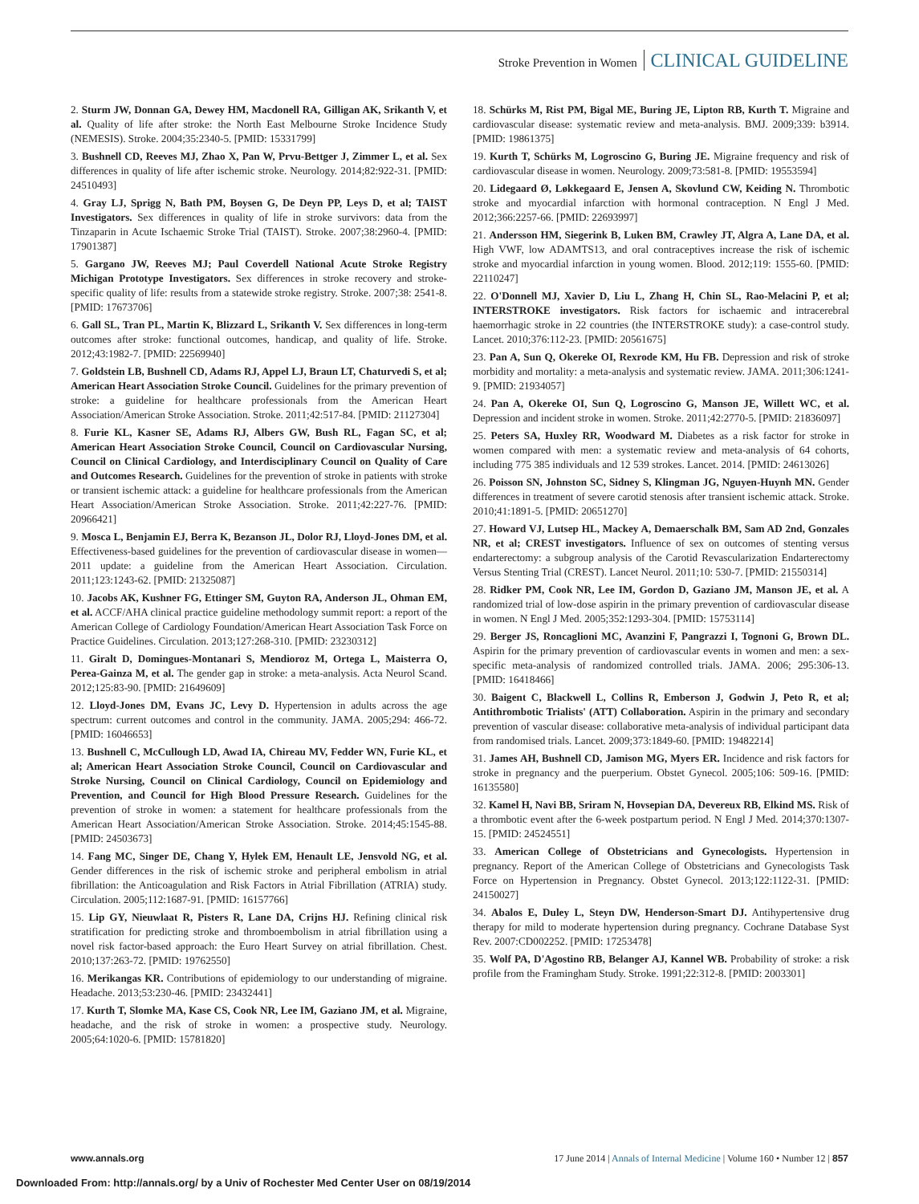Stroke Prevention in Women CLINICAL GUIDELINE
2. Sturm JW, Donnan GA, Dewey HM, Macdonell RA, Gilligan AK, Srikanth V, et al. Quality of life after stroke: the North East Melbourne Stroke Incidence Study (NEMESIS). Stroke. 2004;35:2340-5. [PMID: 15331799]
3. Bushnell CD, Reeves MJ, Zhao X, Pan W, Prvu-Bettger J, Zimmer L, et al. Sex differences in quality of life after ischemic stroke. Neurology. 2014;82:922-31. [PMID: 24510493]
4. Gray LJ, Sprigg N, Bath PM, Boysen G, De Deyn PP, Leys D, et al; TAIST Investigators. Sex differences in quality of life in stroke survivors: data from the Tinzaparin in Acute Ischaemic Stroke Trial (TAIST). Stroke. 2007;38:2960-4. [PMID: 17901387]
5. Gargano JW, Reeves MJ; Paul Coverdell National Acute Stroke Registry Michigan Prototype Investigators. Sex differences in stroke recovery and stroke-specific quality of life: results from a statewide stroke registry. Stroke. 2007;38: 2541-8. [PMID: 17673706]
6. Gall SL, Tran PL, Martin K, Blizzard L, Srikanth V. Sex differences in long-term outcomes after stroke: functional outcomes, handicap, and quality of life. Stroke. 2012;43:1982-7. [PMID: 22569940]
7. Goldstein LB, Bushnell CD, Adams RJ, Appel LJ, Braun LT, Chaturvedi S, et al; American Heart Association Stroke Council. Guidelines for the primary prevention of stroke: a guideline for healthcare professionals from the American Heart Association/American Stroke Association. Stroke. 2011;42:517-84. [PMID: 21127304]
8. Furie KL, Kasner SE, Adams RJ, Albers GW, Bush RL, Fagan SC, et al; American Heart Association Stroke Council, Council on Cardiovascular Nursing, Council on Clinical Cardiology, and Interdisciplinary Council on Quality of Care and Outcomes Research. Guidelines for the prevention of stroke in patients with stroke or transient ischemic attack: a guideline for healthcare professionals from the American Heart Association/American Stroke Association. Stroke. 2011;42:227-76. [PMID: 20966421]
9. Mosca L, Benjamin EJ, Berra K, Bezanson JL, Dolor RJ, Lloyd-Jones DM, et al. Effectiveness-based guidelines for the prevention of cardiovascular disease in women—2011 update: a guideline from the American Heart Association. Circulation. 2011;123:1243-62. [PMID: 21325087]
10. Jacobs AK, Kushner FG, Ettinger SM, Guyton RA, Anderson JL, Ohman EM, et al. ACCF/AHA clinical practice guideline methodology summit report: a report of the American College of Cardiology Foundation/American Heart Association Task Force on Practice Guidelines. Circulation. 2013;127:268-310. [PMID: 23230312]
11. Giralt D, Domingues-Montanari S, Mendioroz M, Ortega L, Maisterra O, Perea-Gainza M, et al. The gender gap in stroke: a meta-analysis. Acta Neurol Scand. 2012;125:83-90. [PMID: 21649609]
12. Lloyd-Jones DM, Evans JC, Levy D. Hypertension in adults across the age spectrum: current outcomes and control in the community. JAMA. 2005;294: 466-72. [PMID: 16046653]
13. Bushnell C, McCullough LD, Awad IA, Chireau MV, Fedder WN, Furie KL, et al; American Heart Association Stroke Council, Council on Cardiovascular and Stroke Nursing, Council on Clinical Cardiology, Council on Epidemiology and Prevention, and Council for High Blood Pressure Research. Guidelines for the prevention of stroke in women: a statement for healthcare professionals from the American Heart Association/American Stroke Association. Stroke. 2014;45:1545-88. [PMID: 24503673]
14. Fang MC, Singer DE, Chang Y, Hylek EM, Henault LE, Jensvold NG, et al. Gender differences in the risk of ischemic stroke and peripheral embolism in atrial fibrillation: the Anticoagulation and Risk Factors in Atrial Fibrillation (ATRIA) study. Circulation. 2005;112:1687-91. [PMID: 16157766]
15. Lip GY, Nieuwlaat R, Pisters R, Lane DA, Crijns HJ. Refining clinical risk stratification for predicting stroke and thromboembolism in atrial fibrillation using a novel risk factor-based approach: the Euro Heart Survey on atrial fibrillation. Chest. 2010;137:263-72. [PMID: 19762550]
16. Merikangas KR. Contributions of epidemiology to our understanding of migraine. Headache. 2013;53:230-46. [PMID: 23432441]
17. Kurth T, Slomke MA, Kase CS, Cook NR, Lee IM, Gaziano JM, et al. Migraine, headache, and the risk of stroke in women: a prospective study. Neurology. 2005;64:1020-6. [PMID: 15781820]
18. Schürks M, Rist PM, Bigal ME, Buring JE, Lipton RB, Kurth T. Migraine and cardiovascular disease: systematic review and meta-analysis. BMJ. 2009;339: b3914. [PMID: 19861375]
19. Kurth T, Schürks M, Logroscino G, Buring JE. Migraine frequency and risk of cardiovascular disease in women. Neurology. 2009;73:581-8. [PMID: 19553594]
20. Lidegaard Ø, Løkkegaard E, Jensen A, Skovlund CW, Keiding N. Thrombotic stroke and myocardial infarction with hormonal contraception. N Engl J Med. 2012;366:2257-66. [PMID: 22693997]
21. Andersson HM, Siegerink B, Luken BM, Crawley JT, Algra A, Lane DA, et al. High VWF, low ADAMTS13, and oral contraceptives increase the risk of ischemic stroke and myocardial infarction in young women. Blood. 2012;119: 1555-60. [PMID: 22110247]
22. O'Donnell MJ, Xavier D, Liu L, Zhang H, Chin SL, Rao-Melacini P, et al; INTERSTROKE investigators. Risk factors for ischaemic and intracerebral haemorrhagic stroke in 22 countries (the INTERSTROKE study): a case-control study. Lancet. 2010;376:112-23. [PMID: 20561675]
23. Pan A, Sun Q, Okereke OI, Rexrode KM, Hu FB. Depression and risk of stroke morbidity and mortality: a meta-analysis and systematic review. JAMA. 2011;306:1241-9. [PMID: 21934057]
24. Pan A, Okereke OI, Sun Q, Logroscino G, Manson JE, Willett WC, et al. Depression and incident stroke in women. Stroke. 2011;42:2770-5. [PMID: 21836097]
25. Peters SA, Huxley RR, Woodward M. Diabetes as a risk factor for stroke in women compared with men: a systematic review and meta-analysis of 64 cohorts, including 775 385 individuals and 12 539 strokes. Lancet. 2014. [PMID: 24613026]
26. Poisson SN, Johnston SC, Sidney S, Klingman JG, Nguyen-Huynh MN. Gender differences in treatment of severe carotid stenosis after transient ischemic attack. Stroke. 2010;41:1891-5. [PMID: 20651270]
27. Howard VJ, Lutsep HL, Mackey A, Demaerschalk BM, Sam AD 2nd, Gonzales NR, et al; CREST investigators. Influence of sex on outcomes of stenting versus endarterectomy: a subgroup analysis of the Carotid Revascularization Endarterectomy Versus Stenting Trial (CREST). Lancet Neurol. 2011;10: 530-7. [PMID: 21550314]
28. Ridker PM, Cook NR, Lee IM, Gordon D, Gaziano JM, Manson JE, et al. A randomized trial of low-dose aspirin in the primary prevention of cardiovascular disease in women. N Engl J Med. 2005;352:1293-304. [PMID: 15753114]
29. Berger JS, Roncaglioni MC, Avanzini F, Pangrazzi I, Tognoni G, Brown DL. Aspirin for the primary prevention of cardiovascular events in women and men: a sex-specific meta-analysis of randomized controlled trials. JAMA. 2006; 295:306-13. [PMID: 16418466]
30. Baigent C, Blackwell L, Collins R, Emberson J, Godwin J, Peto R, et al; Antithrombotic Trialists' (ATT) Collaboration. Aspirin in the primary and secondary prevention of vascular disease: collaborative meta-analysis of individual participant data from randomised trials. Lancet. 2009;373:1849-60. [PMID: 19482214]
31. James AH, Bushnell CD, Jamison MG, Myers ER. Incidence and risk factors for stroke in pregnancy and the puerperium. Obstet Gynecol. 2005;106: 509-16. [PMID: 16135580]
32. Kamel H, Navi BB, Sriram N, Hovsepian DA, Devereux RB, Elkind MS. Risk of a thrombotic event after the 6-week postpartum period. N Engl J Med. 2014;370:1307-15. [PMID: 24524551]
33. American College of Obstetricians and Gynecologists. Hypertension in pregnancy. Report of the American College of Obstetricians and Gynecologists Task Force on Hypertension in Pregnancy. Obstet Gynecol. 2013;122:1122-31. [PMID: 24150027]
34. Abalos E, Duley L, Steyn DW, Henderson-Smart DJ. Antihypertensive drug therapy for mild to moderate hypertension during pregnancy. Cochrane Database Syst Rev. 2007:CD002252. [PMID: 17253478]
35. Wolf PA, D'Agostino RB, Belanger AJ, Kannel WB. Probability of stroke: a risk profile from the Framingham Study. Stroke. 1991;22:312-8. [PMID: 2003301]
www.annals.org 17 June 2014 | Annals of Internal Medicine | Volume 160 • Number 12 | 857
Downloaded From: http://annals.org/ by a Univ of Rochester Med Center User on 08/19/2014